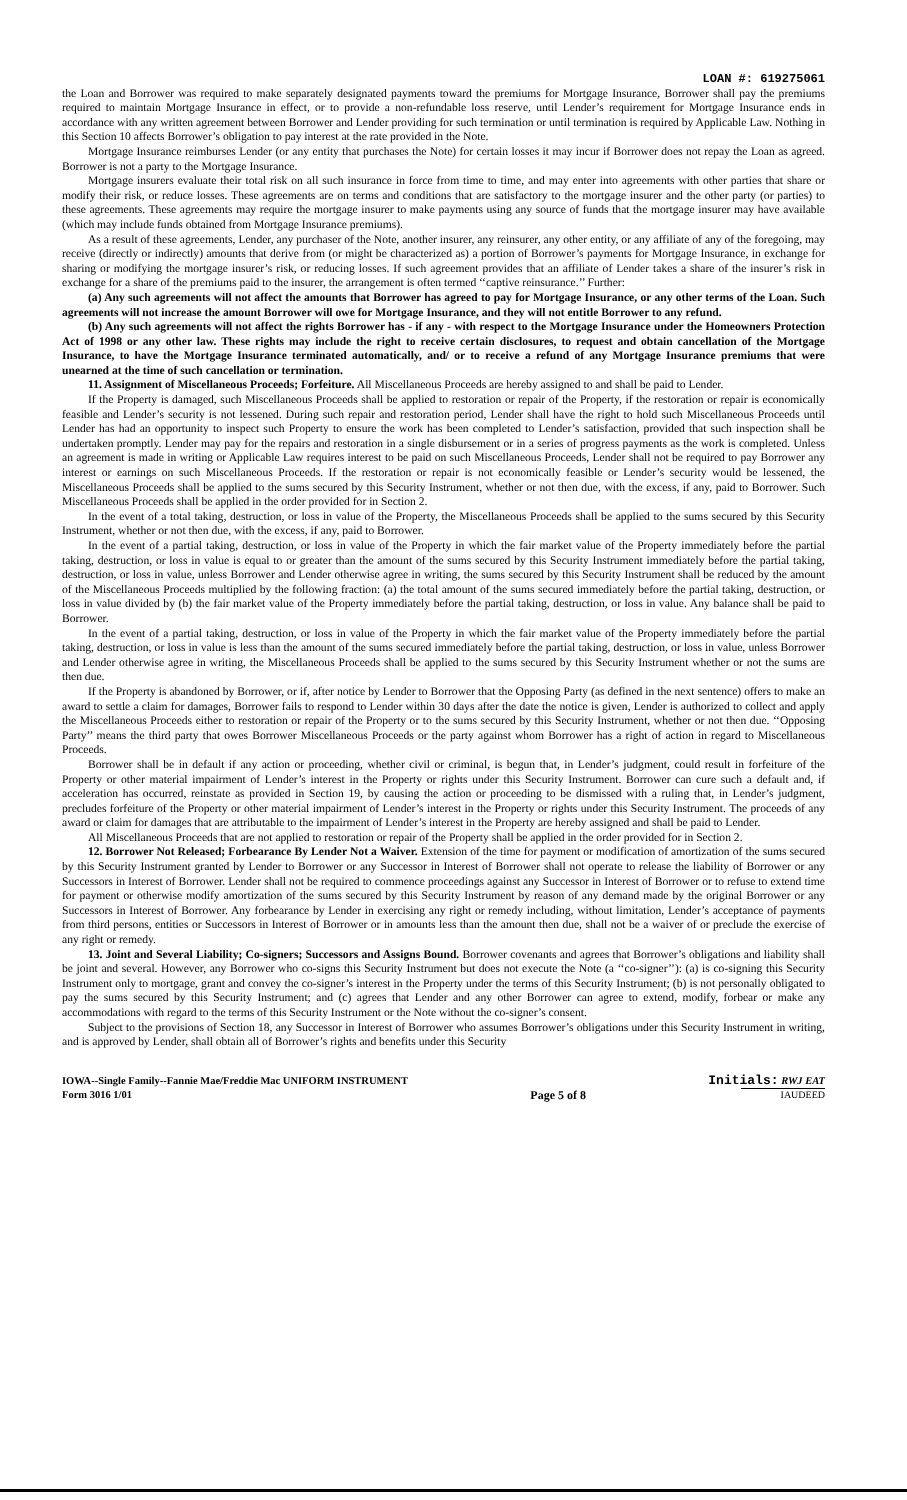LOAN #: 619275061
the Loan and Borrower was required to make separately designated payments toward the premiums for Mortgage Insurance, Borrower shall pay the premiums required to maintain Mortgage Insurance in effect, or to provide a non-refundable loss reserve, until Lender’s requirement for Mortgage Insurance ends in accordance with any written agreement between Borrower and Lender providing for such termination or until termination is required by Applicable Law. Nothing in this Section 10 affects Borrower’s obligation to pay interest at the rate provided in the Note.
Mortgage Insurance reimburses Lender (or any entity that purchases the Note) for certain losses it may incur if Borrower does not repay the Loan as agreed. Borrower is not a party to the Mortgage Insurance.
Mortgage insurers evaluate their total risk on all such insurance in force from time to time, and may enter into agreements with other parties that share or modify their risk, or reduce losses. These agreements are on terms and conditions that are satisfactory to the mortgage insurer and the other party (or parties) to these agreements. These agreements may require the mortgage insurer to make payments using any source of funds that the mortgage insurer may have available (which may include funds obtained from Mortgage Insurance premiums).
As a result of these agreements, Lender, any purchaser of the Note, another insurer, any reinsurer, any other entity, or any affiliate of any of the foregoing, may receive (directly or indirectly) amounts that derive from (or might be characterized as) a portion of Borrower’s payments for Mortgage Insurance, in exchange for sharing or modifying the mortgage insurer’s risk, or reducing losses. If such agreement provides that an affiliate of Lender takes a share of the insurer’s risk in exchange for a share of the premiums paid to the insurer, the arrangement is often termed ‘‘captive reinsurance.’’ Further:
(a) Any such agreements will not affect the amounts that Borrower has agreed to pay for Mortgage Insurance, or any other terms of the Loan. Such agreements will not increase the amount Borrower will owe for Mortgage Insurance, and they will not entitle Borrower to any refund.
(b) Any such agreements will not affect the rights Borrower has - if any - with respect to the Mortgage Insurance under the Homeowners Protection Act of 1998 or any other law. These rights may include the right to receive certain disclosures, to request and obtain cancellation of the Mortgage Insurance, to have the Mortgage Insurance terminated automatically, and/ or to receive a refund of any Mortgage Insurance premiums that were unearned at the time of such cancellation or termination.
11. Assignment of Miscellaneous Proceeds; Forfeiture. All Miscellaneous Proceeds are hereby assigned to and shall be paid to Lender.
If the Property is damaged, such Miscellaneous Proceeds shall be applied to restoration or repair of the Property, if the restoration or repair is economically feasible and Lender’s security is not lessened. During such repair and restoration period, Lender shall have the right to hold such Miscellaneous Proceeds until Lender has had an opportunity to inspect such Property to ensure the work has been completed to Lender’s satisfaction, provided that such inspection shall be undertaken promptly. Lender may pay for the repairs and restoration in a single disbursement or in a series of progress payments as the work is completed. Unless an agreement is made in writing or Applicable Law requires interest to be paid on such Miscellaneous Proceeds, Lender shall not be required to pay Borrower any interest or earnings on such Miscellaneous Proceeds. If the restoration or repair is not economically feasible or Lender’s security would be lessened, the Miscellaneous Proceeds shall be applied to the sums secured by this Security Instrument, whether or not then due, with the excess, if any, paid to Borrower. Such Miscellaneous Proceeds shall be applied in the order provided for in Section 2.
In the event of a total taking, destruction, or loss in value of the Property, the Miscellaneous Proceeds shall be applied to the sums secured by this Security Instrument, whether or not then due, with the excess, if any, paid to Borrower.
In the event of a partial taking, destruction, or loss in value of the Property in which the fair market value of the Property immediately before the partial taking, destruction, or loss in value is equal to or greater than the amount of the sums secured by this Security Instrument immediately before the partial taking, destruction, or loss in value, unless Borrower and Lender otherwise agree in writing, the sums secured by this Security Instrument shall be reduced by the amount of the Miscellaneous Proceeds multiplied by the following fraction: (a) the total amount of the sums secured immediately before the partial taking, destruction, or loss in value divided by (b) the fair market value of the Property immediately before the partial taking, destruction, or loss in value. Any balance shall be paid to Borrower.
In the event of a partial taking, destruction, or loss in value of the Property in which the fair market value of the Property immediately before the partial taking, destruction, or loss in value is less than the amount of the sums secured immediately before the partial taking, destruction, or loss in value, unless Borrower and Lender otherwise agree in writing, the Miscellaneous Proceeds shall be applied to the sums secured by this Security Instrument whether or not the sums are then due.
If the Property is abandoned by Borrower, or if, after notice by Lender to Borrower that the Opposing Party (as defined in the next sentence) offers to make an award to settle a claim for damages, Borrower fails to respond to Lender within 30 days after the date the notice is given, Lender is authorized to collect and apply the Miscellaneous Proceeds either to restoration or repair of the Property or to the sums secured by this Security Instrument, whether or not then due. ‘‘Opposing Party’’ means the third party that owes Borrower Miscellaneous Proceeds or the party against whom Borrower has a right of action in regard to Miscellaneous Proceeds.
Borrower shall be in default if any action or proceeding, whether civil or criminal, is begun that, in Lender’s judgment, could result in forfeiture of the Property or other material impairment of Lender’s interest in the Property or rights under this Security Instrument. Borrower can cure such a default and, if acceleration has occurred, reinstate as provided in Section 19, by causing the action or proceeding to be dismissed with a ruling that, in Lender’s judgment, precludes forfeiture of the Property or other material impairment of Lender’s interest in the Property or rights under this Security Instrument. The proceeds of any award or claim for damages that are attributable to the impairment of Lender’s interest in the Property are hereby assigned and shall be paid to Lender.
All Miscellaneous Proceeds that are not applied to restoration or repair of the Property shall be applied in the order provided for in Section 2.
12. Borrower Not Released; Forbearance By Lender Not a Waiver. Extension of the time for payment or modification of amortization of the sums secured by this Security Instrument granted by Lender to Borrower or any Successor in Interest of Borrower shall not operate to release the liability of Borrower or any Successors in Interest of Borrower. Lender shall not be required to commence proceedings against any Successor in Interest of Borrower or to refuse to extend time for payment or otherwise modify amortization of the sums secured by this Security Instrument by reason of any demand made by the original Borrower or any Successors in Interest of Borrower. Any forbearance by Lender in exercising any right or remedy including, without limitation, Lender’s acceptance of payments from third persons, entities or Successors in Interest of Borrower or in amounts less than the amount then due, shall not be a waiver of or preclude the exercise of any right or remedy.
13. Joint and Several Liability; Co-signers; Successors and Assigns Bound. Borrower covenants and agrees that Borrower’s obligations and liability shall be joint and several. However, any Borrower who co-signs this Security Instrument but does not execute the Note (a ‘‘co-signer’’): (a) is co-signing this Security Instrument only to mortgage, grant and convey the co-signer’s interest in the Property under the terms of this Security Instrument; (b) is not personally obligated to pay the sums secured by this Security Instrument; and (c) agrees that Lender and any other Borrower can agree to extend, modify, forbear or make any accommodations with regard to the terms of this Security Instrument or the Note without the co-signer’s consent.
Subject to the provisions of Section 18, any Successor in Interest of Borrower who assumes Borrower’s obligations under this Security Instrument in writing, and is approved by Lender, shall obtain all of Borrower’s rights and benefits under this Security
IOWA--Single Family--Fannie Mae/Freddie Mac UNIFORM INSTRUMENT
Form 3016 1/01
Page 5 of 8
Initials: RWJ EAT
IAUDEED